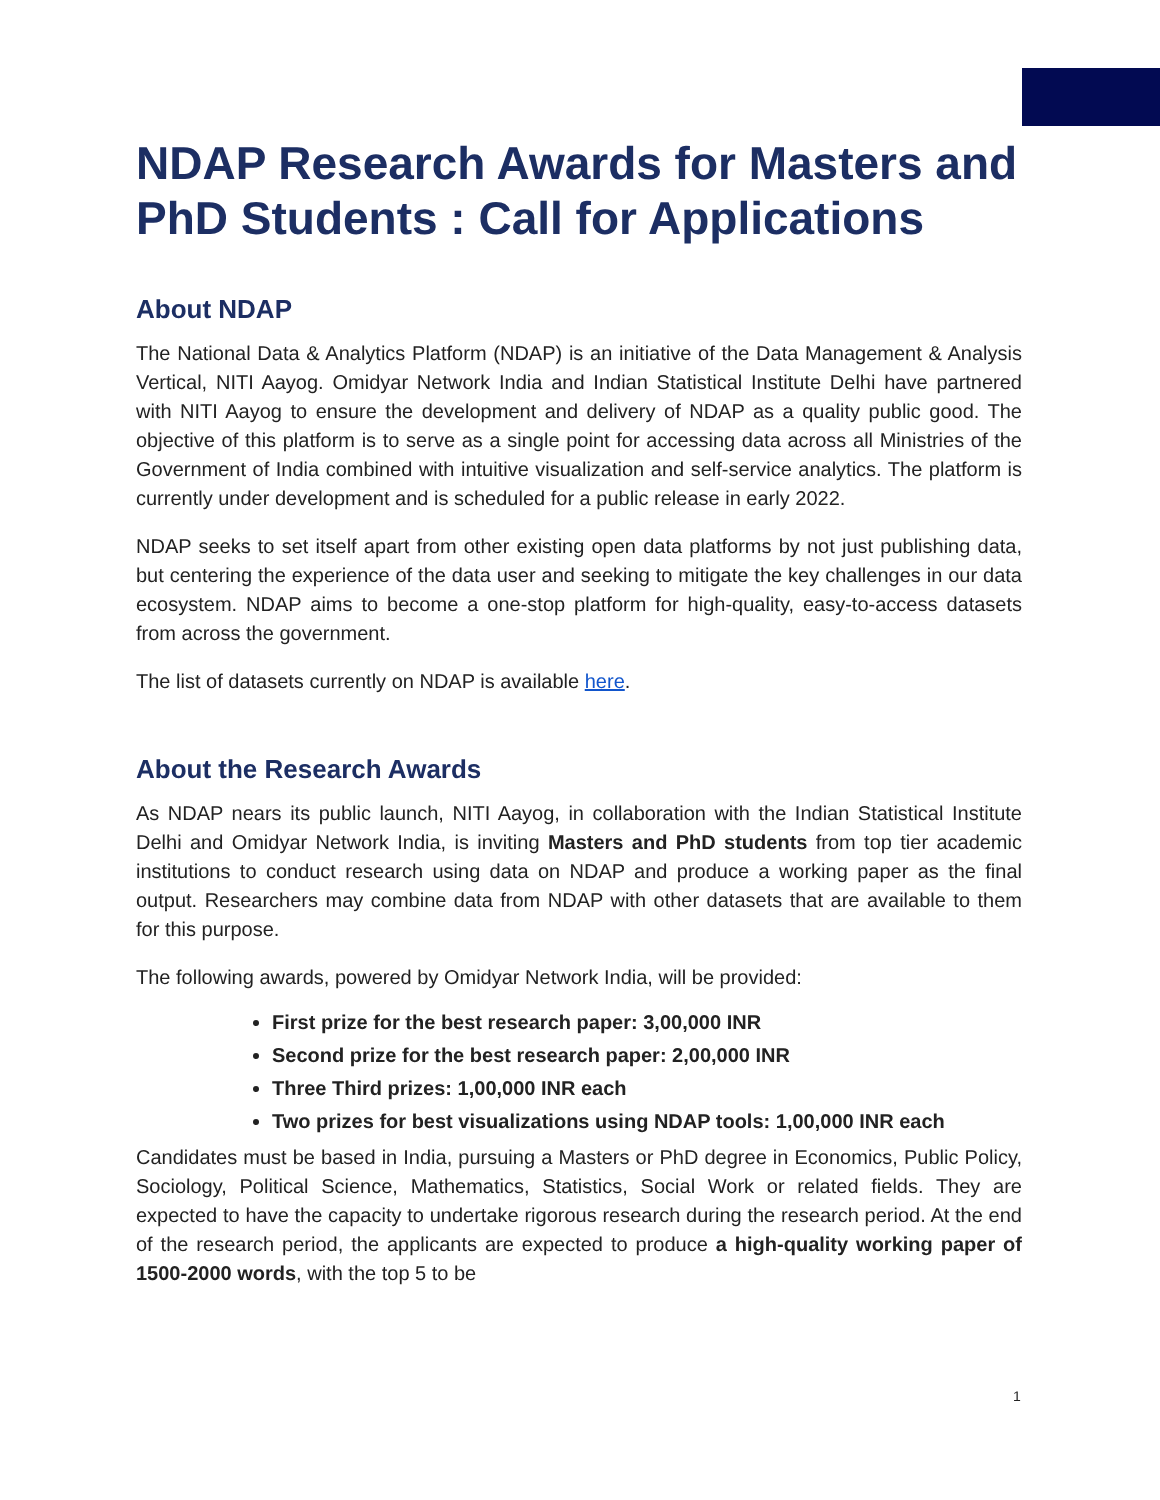NDAP Research Awards for Masters and PhD Students : Call for Applications
About NDAP
The National Data & Analytics Platform (NDAP) is an initiative of the Data Management & Analysis Vertical, NITI Aayog. Omidyar Network India and Indian Statistical Institute Delhi have partnered with NITI Aayog to ensure the development and delivery of NDAP as a quality public good. The objective of this platform is to serve as a single point for accessing data across all Ministries of the Government of India combined with intuitive visualization and self-service analytics. The platform is currently under development and is scheduled for a public release in early 2022.
NDAP seeks to set itself apart from other existing open data platforms by not just publishing data, but centering the experience of the data user and seeking to mitigate the key challenges in our data ecosystem. NDAP aims to become a one-stop platform for high-quality, easy-to-access datasets from across the government.
The list of datasets currently on NDAP is available here.
About the Research Awards
As NDAP nears its public launch, NITI Aayog, in collaboration with the Indian Statistical Institute Delhi and Omidyar Network India, is inviting Masters and PhD students from top tier academic institutions to conduct research using data on NDAP and produce a working paper as the final output. Researchers may combine data from NDAP with other datasets that are available to them for this purpose.
The following awards, powered by Omidyar Network India, will be provided:
First prize for the best research paper: 3,00,000 INR
Second prize for the best research paper: 2,00,000 INR
Three Third prizes: 1,00,000 INR each
Two prizes for best visualizations using NDAP tools: 1,00,000 INR each
Candidates must be based in India, pursuing a Masters or PhD degree in Economics, Public Policy, Sociology, Political Science, Mathematics, Statistics, Social Work or related fields. They are expected to have the capacity to undertake rigorous research during the research period. At the end of the research period, the applicants are expected to produce a high-quality working paper of 1500-2000 words, with the top 5 to be
1